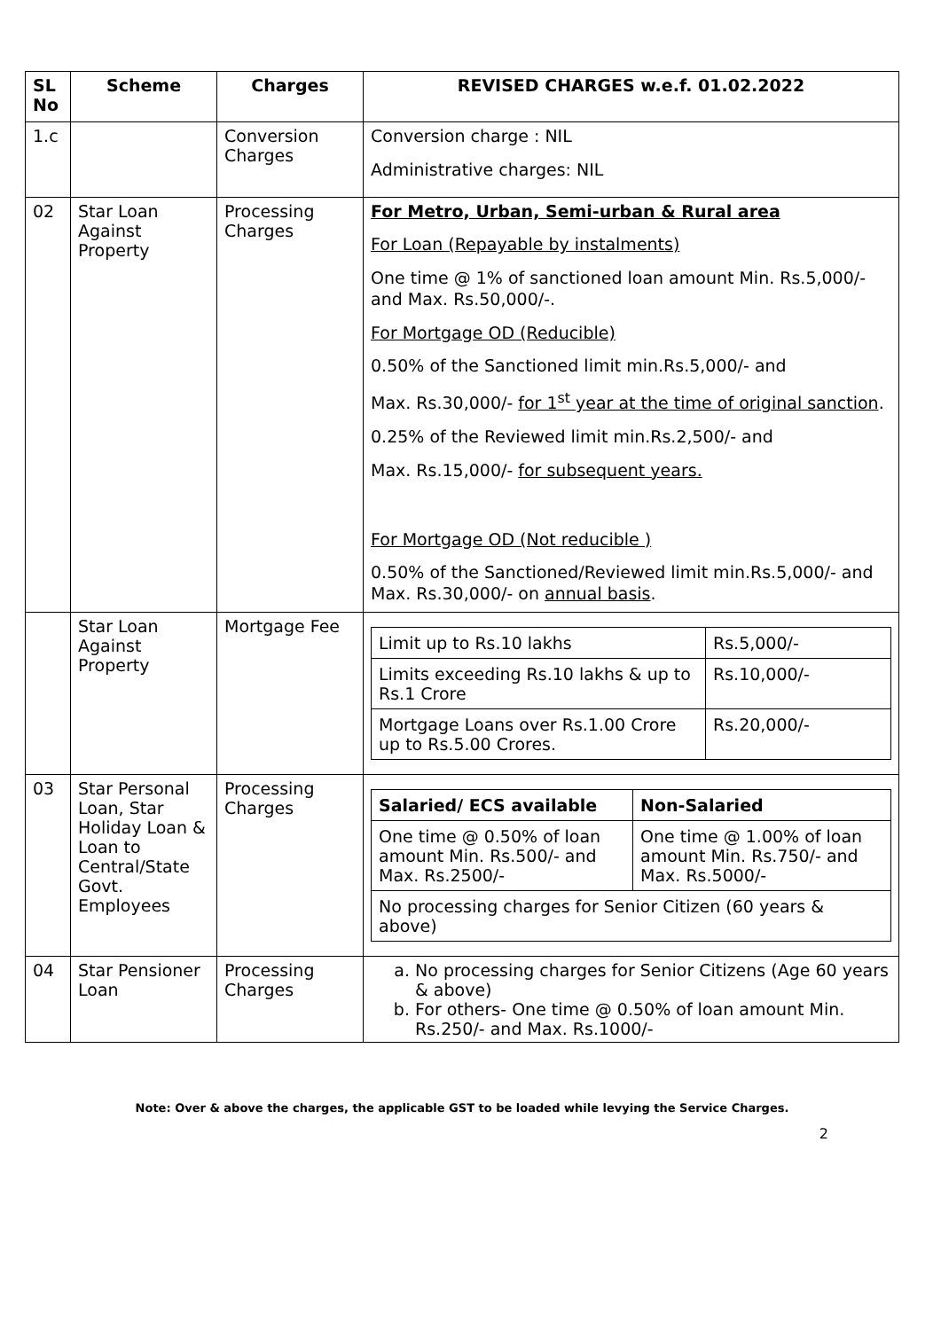| SL No | Scheme | Charges | REVISED CHARGES w.e.f. 01.02.2022 |
| --- | --- | --- | --- |
| 1.c | | Conversion Charges | Conversion charge : NIL Administrative charges: NIL |
| 02 | Star Loan Against Property | Processing Charges | For Metro, Urban, Semi-urban & Rural area For Loan (Repayable by instalments) One time @ 1% of sanctioned loan amount Min. Rs.5,000/- and Max. Rs.50,000/-. For Mortgage OD (Reducible) 0.50% of the Sanctioned limit min.Rs.5,000/- and Max. Rs.30,000/- for 1<sup>st</sup> year at the time of original sanction . 0.25% of the Reviewed limit min.Rs.2,500/- and Max. Rs.15,000/- for subsequent years. For Mortgage OD (Not reducible ) 0.50% of the Sanctioned/Reviewed limit min.Rs.5,000/- and Max. Rs.30,000/- on annual basis . |
| | Star Loan Against Property | Mortgage Fee | / Limit up to Rs.10 lakhs / Rs.5,000/- / / Limits exceeding Rs.10 lakhs & up to Rs.1 Crore / Rs.10,000/- / / Mortgage Loans over Rs.1.00 Crore up to Rs.5.00 Crores. / Rs.20,000/- / |
| 03 | Star Personal Loan, Star Holiday Loan & Loan to Central/State Govt. Employees | Processing Charges | / Salaried/ ECS available / Non-Salaried / / One time @ 0.50% of loan amount Min. Rs.500/- and Max. Rs.2500/- / One time @ 1.00% of loan amount Min. Rs.750/- and Max. Rs.5000/- / / No processing charges for Senior Citizen (60 years & above) / / |
| 04 | Star Pensioner Loan | Processing Charges | a. No processing charges for Senior Citizens (Age 60 years & above) b. For others- One time @ 0.50% of loan amount Min. Rs.250/- and Max. Rs.1000/- |
Note: Over & above the charges, the applicable GST to be loaded while levying the Service Charges.
2